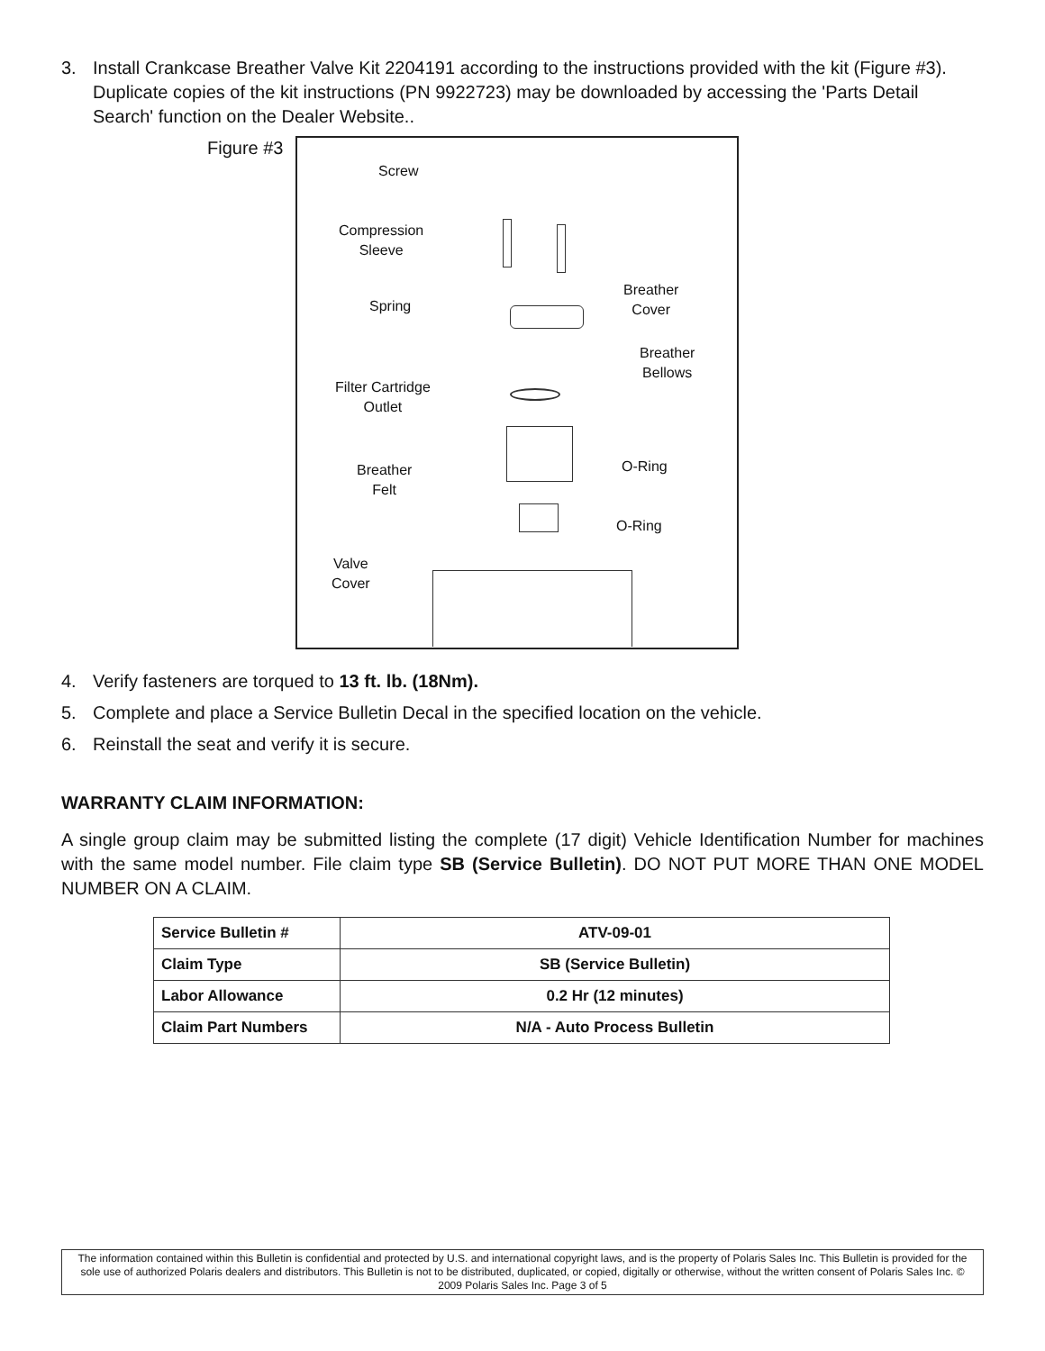3. Install Crankcase Breather Valve Kit 2204191 according to the instructions provided with the kit (Figure #3). Duplicate copies of the kit instructions (PN 9922723) may be downloaded by accessing the 'Parts Detail Search' function on the Dealer Website..
Figure #3
Screw
Compression
Sleeve
Spring
Breather
Cover
Breather
Bellows
Filter Cartridge
Outlet
Breather
Felt
O-Ring
O-Ring
Valve
Cover
4. Verify fasteners are torqued to 13 ft. lb. (18Nm).
5. Complete and place a Service Bulletin Decal in the specified location on the vehicle.
6. Reinstall the seat and verify it is secure.
WARRANTY CLAIM INFORMATION:
A single group claim may be submitted listing the complete (17 digit) Vehicle Identification Number for machines with the same model number. File claim type SB (Service Bulletin). DO NOT PUT MORE THAN ONE MODEL NUMBER ON A CLAIM.
| Service Bulletin # | ATV-09-01 |
| Claim Type | SB (Service Bulletin) |
| Labor Allowance | 0.2 Hr (12 minutes) |
| Claim Part Numbers | N/A - Auto Process Bulletin |
The information contained within this Bulletin is confidential and protected by U.S. and international copyright laws, and is the property of Polaris Sales Inc. This Bulletin is provided for the sole use of authorized Polaris dealers and distributors. This Bulletin is not to be distributed, duplicated, or copied, digitally or otherwise, without the written consent of Polaris Sales Inc. © 2009 Polaris Sales Inc. Page 3 of 5